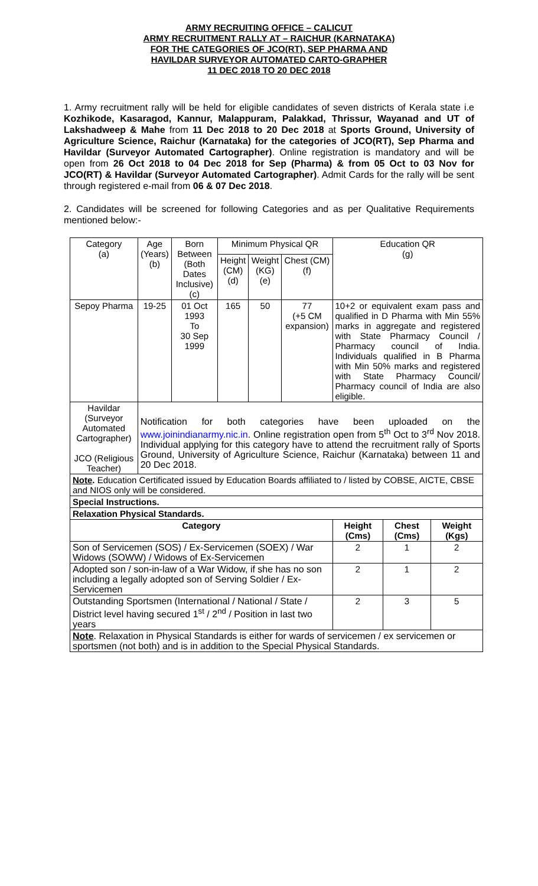ARMY RECRUITING OFFICE – CALICUT
ARMY RECRUITMENT RALLY AT – RAICHUR (KARNATAKA)
FOR THE CATEGORIES OF JCO(RT), SEP PHARMA AND
HAVILDAR SURVEYOR AUTOMATED CARTO-GRAPHER
11 DEC 2018 TO 20 DEC 2018
1. Army recruitment rally will be held for eligible candidates of seven districts of Kerala state i.e Kozhikode, Kasaragod, Kannur, Malappuram, Palakkad, Thrissur, Wayanad and UT of Lakshadweep & Mahe from 11 Dec 2018 to 20 Dec 2018 at Sports Ground, University of Agriculture Science, Raichur (Karnataka) for the categories of JCO(RT), Sep Pharma and Havildar (Surveyor Automated Cartographer). Online registration is mandatory and will be open from 26 Oct 2018 to 04 Dec 2018 for Sep (Pharma) & from 05 Oct to 03 Nov for JCO(RT) & Havildar (Surveyor Automated Cartographer). Admit Cards for the rally will be sent through registered e-mail from 06 & 07 Dec 2018.
2. Candidates will be screened for following Categories and as per Qualitative Requirements mentioned below:-
| Category (a) | Age (Years) (b) | Born Between (Both Dates Inclusive) (c) | Minimum Physical QR | | | Education QR (g) | | |
| | | | Height (CM) (d) | Weight (KG) (e) | Chest (CM) (f) | | | |
| Sepoy Pharma | 19-25 | 01 Oct 1993 To 30 Sep 1999 | 165 | 50 | 77 (+5 CM expansion) | 10+2 or equivalent exam pass and qualified in D Pharma with Min 55% marks in aggregate and registered with State Pharmacy Council / Pharmacy council of India. Individuals qualified in B Pharma with Min 50% marks and registered with State Pharmacy Council/ Pharmacy council of India are also eligible. | | |
| Havildar (Surveyor Automated Cartographer) JCO (Religious Teacher) | Notification for both categories have been uploaded on the www.joinindianarmy.nic.in . Online registration open from 5<sup>th</sup> Oct to 3<sup>rd</sup> Nov 2018. Individual applying for this category have to attend the recruitment rally of Sports Ground, University of Agriculture Science, Raichur (Karnataka) between 11 and 20 Dec 2018. | | | | | | | |
| Note . Education Certificated issued by Education Boards affiliated to / listed by COBSE, AICTE, CBSE and NIOS only will be considered. | | | | | | | | |
| Special Instructions. | | | | | | | | |
| Relaxation Physical Standards. | | | | | | | | |
| Category | | | | | | Height (Cms) | Chest (Cms) | Weight (Kgs) |
| Son of Servicemen (SOS) / Ex-Servicemen (SOEX) / War Widows (SOWW) / Widows of Ex-Servicemen | | | | | | 2 | 1 | 2 |
| Adopted son / son-in-law of a War Widow, if she has no son including a legally adopted son of Serving Soldier / Ex-Servicemen | | | | | | 2 | 1 | 2 |
| Outstanding Sportsmen (International / National / State / District level having secured 1<sup>st</sup> / 2<sup>nd</sup> / Position in last two years | | | | | | 2 | 3 | 5 |
| Note . Relaxation in Physical Standards is either for wards of servicemen / ex servicemen or sportsmen (not both) and is in addition to the Special Physical Standards. | | | | | | | | |